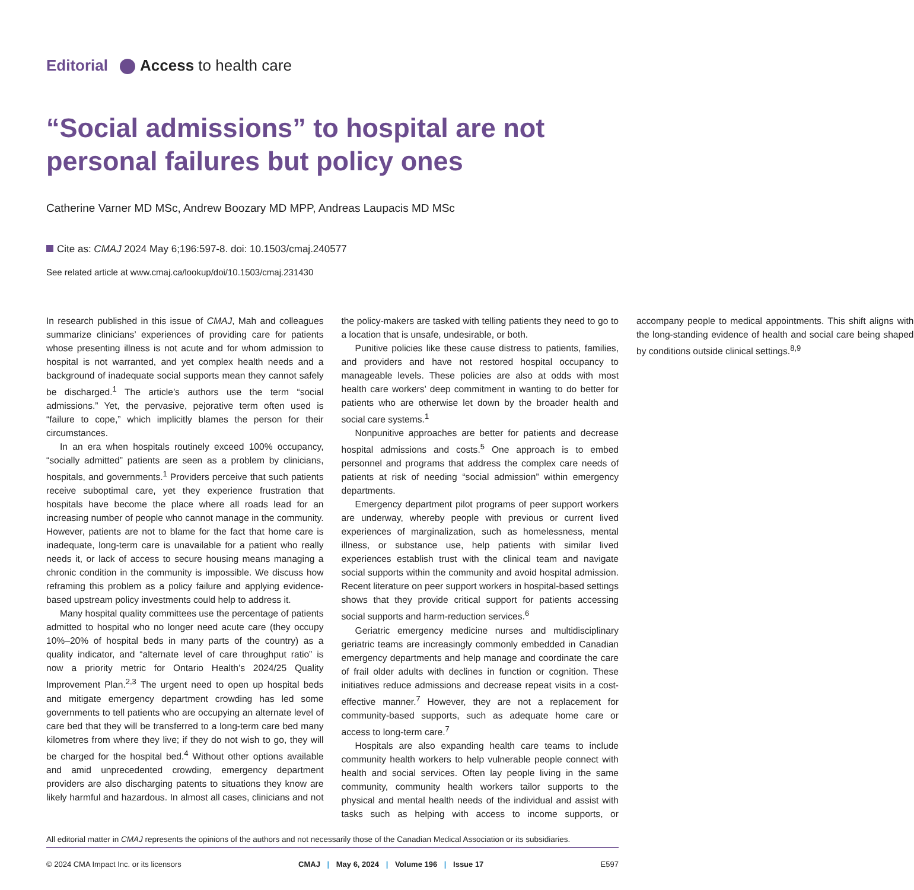Editorial Access to health care
“Social admissions” to hospital are not personal failures but policy ones
Catherine Varner MD MSc, Andrew Boozary MD MPP, Andreas Laupacis MD MSc
Cite as: CMAJ 2024 May 6;196:597-8. doi: 10.1503/cmaj.240577
See related article at www.cmaj.ca/lookup/doi/10.1503/cmaj.231430
In research published in this issue of CMAJ, Mah and colleagues summarize clinicians’ experiences of providing care for patients whose presenting illness is not acute and for whom admission to hospital is not warranted, and yet complex health needs and a background of inadequate social supports mean they cannot safely be discharged.<sup>1</sup> The article’s authors use the term “social admissions.” Yet, the pervasive, pejorative term often used is “failure to cope,” which implicitly blames the person for their circumstances.
In an era when hospitals routinely exceed 100% occupancy, “socially admitted” patients are seen as a problem by clinicians, hospitals, and governments.<sup>1</sup> Providers perceive that such patients receive suboptimal care, yet they experience frustration that hospitals have become the place where all roads lead for an increasing number of people who cannot manage in the community. However, patients are not to blame for the fact that home care is inadequate, long-term care is unavailable for a patient who really needs it, or lack of access to secure housing means managing a chronic condition in the community is impossible. We discuss how reframing this problem as a policy failure and applying evidence-based upstream policy investments could help to address it.
Many hospital quality committees use the percentage of patients admitted to hospital who no longer need acute care (they occupy 10%–20% of hospital beds in many parts of the country) as a quality indicator, and “alternate level of care throughput ratio” is now a priority metric for Ontario Health’s 2024/25 Quality Improvement Plan.<sup>2,3</sup> The urgent need to open up hospital beds and mitigate emergency department crowding has led some governments to tell patients who are occupying an alternate level of care bed that they will be transferred to a long-term care bed many kilometres from where they live; if they do not wish to go, they will be charged for the hospital bed.<sup>4</sup> Without other options available and amid unprecedented crowding, emergency department providers are also discharging patents to situations they know are likely harmful and hazardous. In almost all cases, clinicians and not the policy-makers are tasked with telling patients they need to go to a location that is unsafe, undesirable, or both.
Punitive policies like these cause distress to patients, families, and providers and have not restored hospital occupancy to manageable levels. These policies are also at odds with most health care workers’ deep commitment in wanting to do better for patients who are otherwise let down by the broader health and social care systems.<sup>1</sup>
Nonpunitive approaches are better for patients and decrease hospital admissions and costs.<sup>5</sup> One approach is to embed personnel and programs that address the complex care needs of patients at risk of needing “social admission” within emergency departments.
Emergency department pilot programs of peer support workers are underway, whereby people with previous or current lived experiences of marginalization, such as homelessness, mental illness, or substance use, help patients with similar lived experiences establish trust with the clinical team and navigate social supports within the community and avoid hospital admission. Recent literature on peer support workers in hospital-based settings shows that they provide critical support for patients accessing social supports and harm-reduction services.<sup>6</sup>
Geriatric emergency medicine nurses and multidisciplinary geriatric teams are increasingly commonly embedded in Canadian emergency departments and help manage and coordinate the care of frail older adults with declines in function or cognition. These initiatives reduce admissions and decrease repeat visits in a cost-effective manner.<sup>7</sup> However, they are not a replacement for community-based supports, such as adequate home care or access to long-term care.<sup>7</sup>
Hospitals are also expanding health care teams to include community health workers to help vulnerable people connect with health and social services. Often lay people living in the same community, community health workers tailor supports to the physical and mental health needs of the individual and assist with tasks such as helping with access to income supports, or accompany people to medical appointments. This shift aligns with the long-standing evidence of health and social care being shaped by conditions outside clinical settings.<sup>8,9</sup>
All editorial matter in CMAJ represents the opinions of the authors and not necessarily those of the Canadian Medical Association or its subsidiaries.
© 2024 CMA Impact Inc. or its licensors CMAJ | May 6, 2024 | Volume 196 | Issue 17 E597